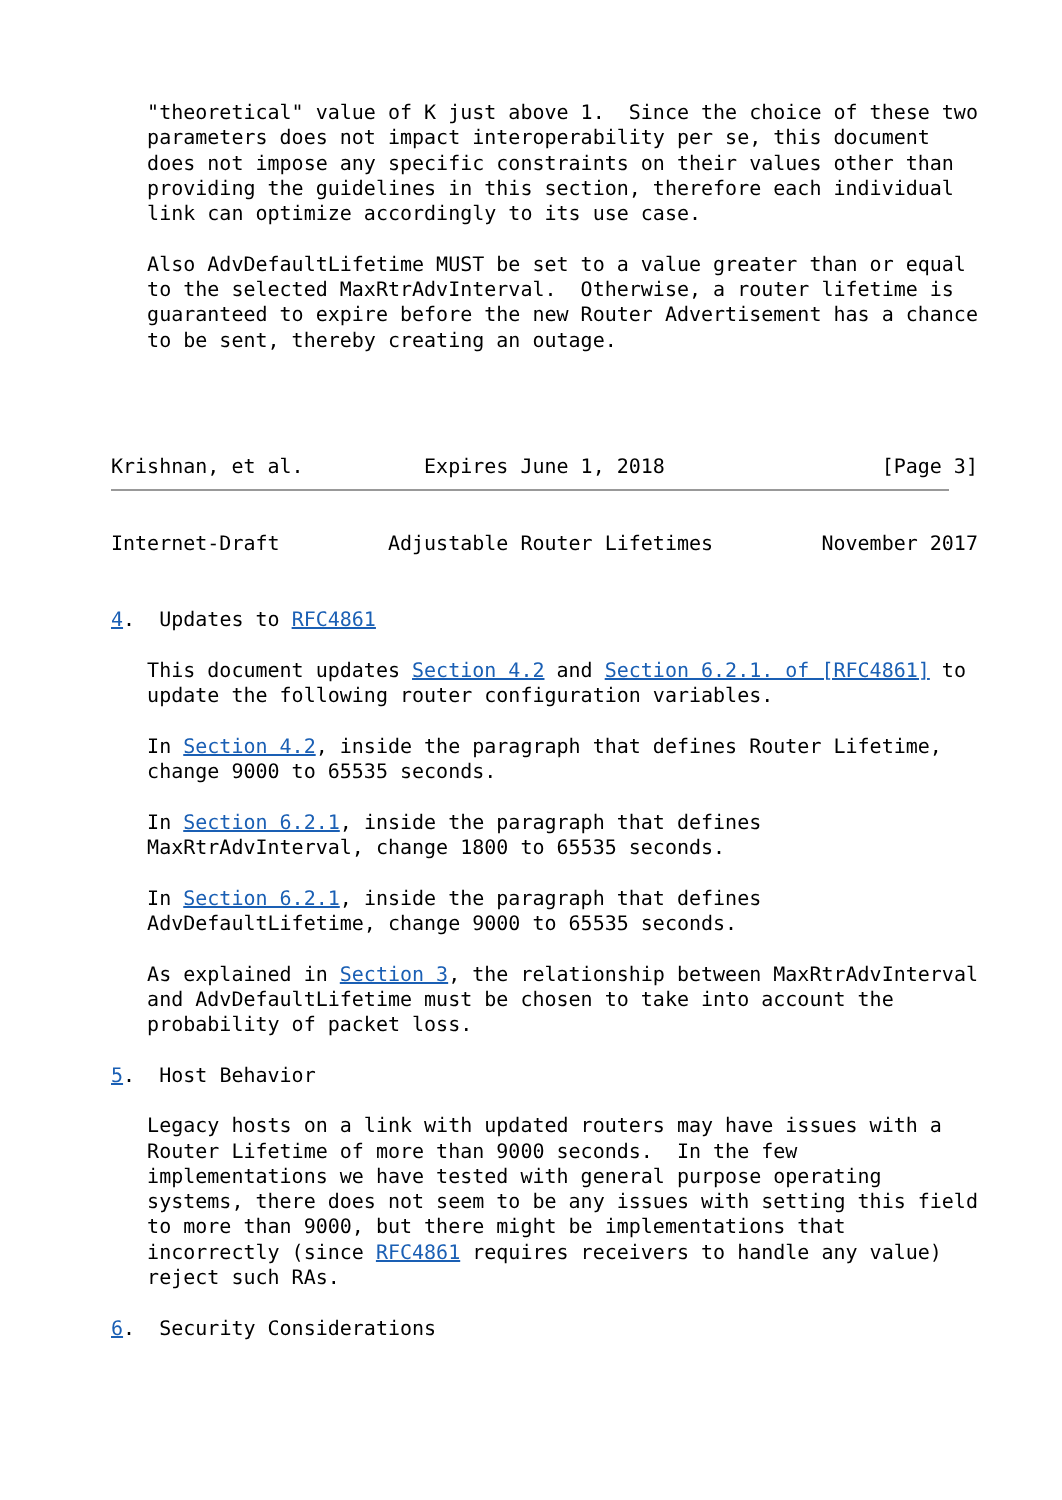"theoretical" value of K just above 1.  Since the choice of these two
   parameters does not impact interoperability per se, this document
   does not impose any specific constraints on their values other than
   providing the guidelines in this section, therefore each individual
   link can optimize accordingly to its use case.

   Also AdvDefaultLifetime MUST be set to a value greater than or equal
   to the selected MaxRtrAdvInterval.  Otherwise, a router lifetime is
   guaranteed to expire before the new Router Advertisement has a chance
   to be sent, thereby creating an outage.




Krishnan, et al.          Expires June 1, 2018                  [Page 3]
Internet-Draft         Adjustable Router Lifetimes         November 2017


4.  Updates to RFC4861

   This document updates Section 4.2 and Section 6.2.1. of [RFC4861] to
   update the following router configuration variables.

   In Section 4.2, inside the paragraph that defines Router Lifetime,
   change 9000 to 65535 seconds.

   In Section 6.2.1, inside the paragraph that defines
   MaxRtrAdvInterval, change 1800 to 65535 seconds.

   In Section 6.2.1, inside the paragraph that defines
   AdvDefaultLifetime, change 9000 to 65535 seconds.

   As explained in Section 3, the relationship between MaxRtrAdvInterval
   and AdvDefaultLifetime must be chosen to take into account the
   probability of packet loss.

5.  Host Behavior

   Legacy hosts on a link with updated routers may have issues with a
   Router Lifetime of more than 9000 seconds.  In the few
   implementations we have tested with general purpose operating
   systems, there does not seem to be any issues with setting this field
   to more than 9000, but there might be implementations that
   incorrectly (since RFC4861 requires receivers to handle any value)
   reject such RAs.

6.  Security Considerations